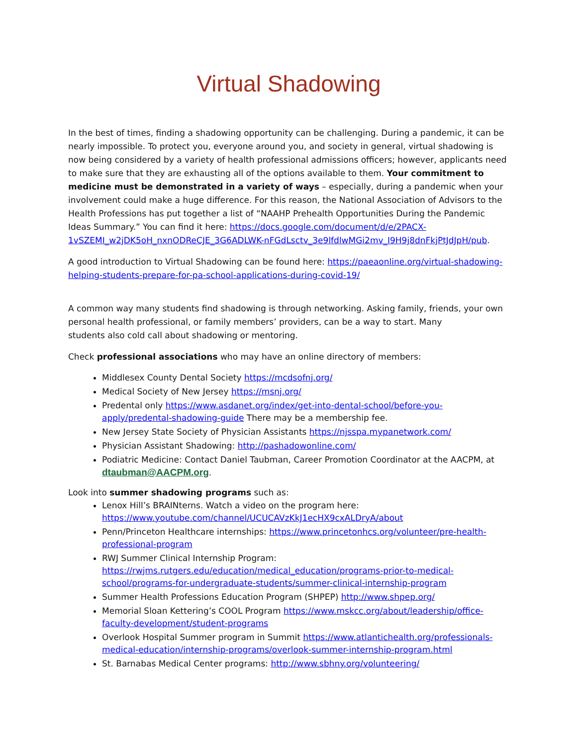Virtual Shadowing
In the best of times, finding a shadowing opportunity can be challenging. During a pandemic, it can be nearly impossible. To protect you, everyone around you, and society in general, virtual shadowing is now being considered by a variety of health professional admissions officers; however, applicants need to make sure that they are exhausting all of the options available to them. Your commitment to medicine must be demonstrated in a variety of ways – especially, during a pandemic when your involvement could make a huge difference. For this reason, the National Association of Advisors to the Health Professions has put together a list of “NAAHP Prehealth Opportunities During the Pandemic Ideas Summary.” You can find it here: https://docs.google.com/document/d/e/2PACX-1vSZEMI_w2jDK5oH_nxnODReCJE_3G6ADLWK-nFGdLsctv_3e9lfdlwMGi2mv_I9H9j8dnFkjPtJdJpH/pub.
A good introduction to Virtual Shadowing can be found here: https://paeaonline.org/virtual-shadowing-helping-students-prepare-for-pa-school-applications-during-covid-19/
A common way many students find shadowing is through networking. Asking family, friends, your own personal health professional, or family members’ providers, can be a way to start. Many
students also cold call about shadowing or mentoring.
Check professional associations who may have an online directory of members:
Middlesex County Dental Society https://mcdsofnj.org/
Medical Society of New Jersey https://msnj.org/
Predental only https://www.asdanet.org/index/get-into-dental-school/before-you-apply/predental-shadowing-guide There may be a membership fee.
New Jersey State Society of Physician Assistants https://njsspa.mypanetwork.com/
Physician Assistant Shadowing: http://pashadowonline.com/
Podiatric Medicine: Contact Daniel Taubman, Career Promotion Coordinator at the AACPM, at dtaubman@AACPM.org.
Look into summer shadowing programs such as:
Lenox Hill’s BRAINterns. Watch a video on the program here: https://www.youtube.com/channel/UCUCAVzKkJ1ecHX9cxALDryA/about
Penn/Princeton Healthcare internships: https://www.princetonhcs.org/volunteer/pre-health-professional-program
RWJ Summer Clinical Internship Program: https://rwjms.rutgers.edu/education/medical_education/programs-prior-to-medical-school/programs-for-undergraduate-students/summer-clinical-internship-program
Summer Health Professions Education Program (SHPEP) http://www.shpep.org/
Memorial Sloan Kettering’s COOL Program https://www.mskcc.org/about/leadership/office-faculty-development/student-programs
Overlook Hospital Summer program in Summit https://www.atlantichealth.org/professionals-medical-education/internship-programs/overlook-summer-internship-program.html
St. Barnabas Medical Center programs: http://www.sbhny.org/volunteering/